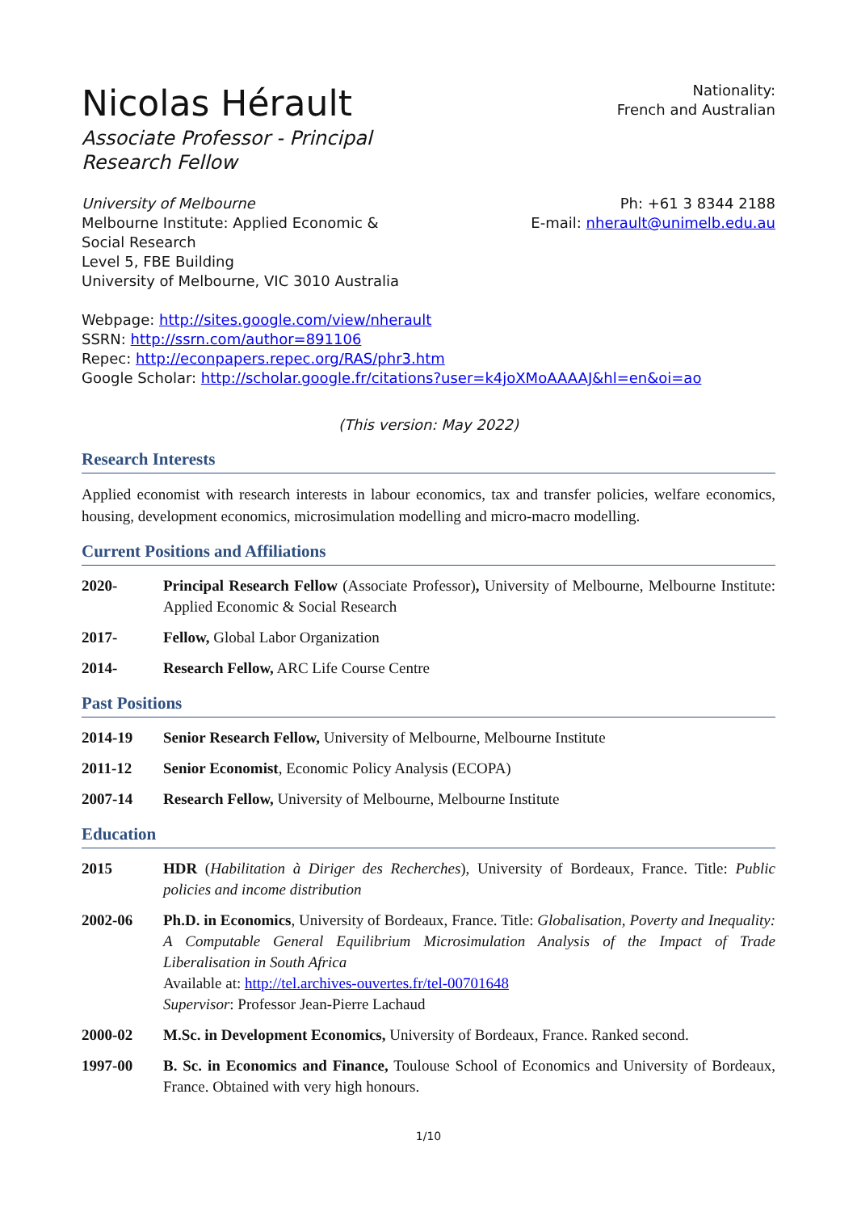Nicolas Hérault
Associate Professor - Principal Research Fellow
Nationality:
French and Australian
University of Melbourne
Melbourne Institute: Applied Economic & Social Research
Level 5, FBE Building
University of Melbourne, VIC 3010 Australia
Ph: +61 3 8344 2188
E-mail: nherault@unimelb.edu.au
Webpage: http://sites.google.com/view/nherault
SSRN: http://ssrn.com/author=891106
Repec: http://econpapers.repec.org/RAS/phr3.htm
Google Scholar: http://scholar.google.fr/citations?user=k4joXMoAAAAJ&hl=en&oi=ao
(This version: May 2022)
Research Interests
Applied economist with research interests in labour economics, tax and transfer policies, welfare economics, housing, development economics, microsimulation modelling and micro-macro modelling.
Current Positions and Affiliations
2020- Principal Research Fellow (Associate Professor), University of Melbourne, Melbourne Institute: Applied Economic & Social Research
2017- Fellow, Global Labor Organization
2014- Research Fellow, ARC Life Course Centre
Past Positions
2014-19 Senior Research Fellow, University of Melbourne, Melbourne Institute
2011-12 Senior Economist, Economic Policy Analysis (ECOPA)
2007-14 Research Fellow, University of Melbourne, Melbourne Institute
Education
2015 HDR (Habilitation à Diriger des Recherches), University of Bordeaux, France. Title: Public policies and income distribution
2002-06 Ph.D. in Economics, University of Bordeaux, France. Title: Globalisation, Poverty and Inequality: A Computable General Equilibrium Microsimulation Analysis of the Impact of Trade Liberalisation in South Africa
Available at: http://tel.archives-ouvertes.fr/tel-00701648
Supervisor: Professor Jean-Pierre Lachaud
2000-02 M.Sc. in Development Economics, University of Bordeaux, France. Ranked second.
1997-00 B. Sc. in Economics and Finance, Toulouse School of Economics and University of Bordeaux, France. Obtained with very high honours.
1/10